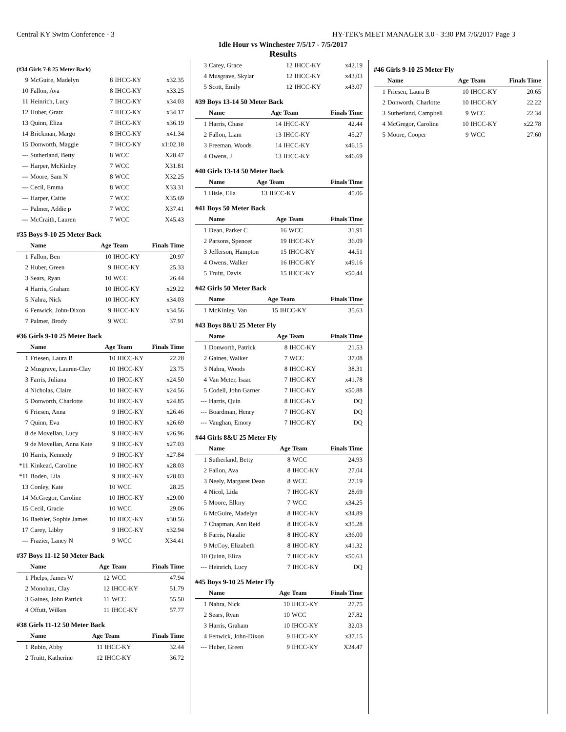Central KY Swim Conference - 3 HY-TEK's MEET MANAGER 3.0 - 3:30 PM 7/6/2017 Page 3
Idle Hour vs Winchester 7/5/17 - 7/5/2017
Results
(#34 Girls 7-8 25 Meter Back)
| 9 | McGuire, Madelyn | 8 | IHCC-KY | x32.35 |
| 10 | Fallon, Ava | 8 | IHCC-KY | x33.25 |
| 11 | Heinrich, Lucy | 7 | IHCC-KY | x34.03 |
| 12 | Huber, Gratz | 7 | IHCC-KY | x34.17 |
| 13 | Quinn, Eliza | 7 | IHCC-KY | x36.19 |
| 14 | Brickman, Margo | 8 | IHCC-KY | x41.34 |
| 15 | Donworth, Maggie | 7 | IHCC-KY | x1:02.18 |
| --- | Sutherland, Betty | 8 | WCC | X28.47 |
| --- | Harper, McKinley | 7 | WCC | X31.81 |
| --- | Moore, Sam N | 8 | WCC | X32.25 |
| --- | Cecil, Emma | 8 | WCC | X33.31 |
| --- | Harper, Caitie | 7 | WCC | X35.69 |
| --- | Palmer, Addie p | 7 | WCC | X37.41 |
| --- | McCraith, Lauren | 7 | WCC | X45.43 |
#35 Boys 9-10 25 Meter Back
| | Name | Age | Team | Finals Time |
| --- | --- | --- | --- | --- |
| 1 | Fallon, Ben | 10 | IHCC-KY | 20.97 |
| 2 | Huber, Green | 9 | IHCC-KY | 25.33 |
| 3 | Sears, Ryan | 10 | WCC | 26.44 |
| 4 | Harris, Graham | 10 | IHCC-KY | x29.22 |
| 5 | Nahra, Nick | 10 | IHCC-KY | x34.03 |
| 6 | Fenwick, John-Dixon | 9 | IHCC-KY | x34.56 |
| 7 | Palmer, Brody | 9 | WCC | 37.91 |
#36 Girls 9-10 25 Meter Back
| | Name | Age | Team | Finals Time |
| --- | --- | --- | --- | --- |
| 1 | Friesen, Laura B | 10 | IHCC-KY | 22.28 |
| 2 | Musgrave, Lauren-Clay | 10 | IHCC-KY | 23.75 |
| 3 | Farris, Juliana | 10 | IHCC-KY | x24.50 |
| 4 | Nicholas, Claire | 10 | IHCC-KY | x24.56 |
| 5 | Donworth, Charlotte | 10 | IHCC-KY | x24.85 |
| 6 | Friesen, Anna | 9 | IHCC-KY | x26.46 |
| 7 | Quinn, Eva | 10 | IHCC-KY | x26.69 |
| 8 | de Movellan, Lucy | 9 | IHCC-KY | x26.96 |
| 9 | de Movellan, Anna Kate | 9 | IHCC-KY | x27.03 |
| 10 | Harris, Kennedy | 9 | IHCC-KY | x27.84 |
| *11 | Kinkead, Caroline | 10 | IHCC-KY | x28.03 |
| *11 | Boden, Lila | 9 | IHCC-KY | x28.03 |
| 13 | Conley, Kate | 10 | WCC | 28.25 |
| 14 | McGregor, Caroline | 10 | IHCC-KY | x29.00 |
| 15 | Cecil, Gracie | 10 | WCC | 29.06 |
| 16 | Baehler, Sophie James | 10 | IHCC-KY | x30.56 |
| 17 | Carey, Libby | 9 | IHCC-KY | x32.94 |
| --- | Frazier, Laney N | 9 | WCC | X34.41 |
#37 Boys 11-12 50 Meter Back
| | Name | Age | Team | Finals Time |
| --- | --- | --- | --- | --- |
| 1 | Phelps, James W | 12 | WCC | 47.94 |
| 2 | Monohan, Clay | 12 | IHCC-KY | 51.79 |
| 3 | Gaines, John Patrick | 11 | WCC | 55.50 |
| 4 | Offutt, Wilkes | 11 | IHCC-KY | 57.77 |
#38 Girls 11-12 50 Meter Back
| | Name | Age | Team | Finals Time |
| --- | --- | --- | --- | --- |
| 1 | Rubin, Abby | 11 | IHCC-KY | 32.44 |
| 2 | Truitt, Katherine | 12 | IHCC-KY | 36.72 |
| 3 | Carey, Grace | 12 | IHCC-KY | x42.19 |
| 4 | Musgrave, Skylar | 12 | IHCC-KY | x43.03 |
| 5 | Scott, Emily | 12 | IHCC-KY | x43.07 |
#39 Boys 13-14 50 Meter Back
| | Name | Age | Team | Finals Time |
| --- | --- | --- | --- | --- |
| 1 | Harris, Chase | 14 | IHCC-KY | 42.44 |
| 2 | Fallon, Liam | 13 | IHCC-KY | 45.27 |
| 3 | Freeman, Woods | 14 | IHCC-KY | x46.15 |
| 4 | Owens, J | 13 | IHCC-KY | x46.69 |
#40 Girls 13-14 50 Meter Back
| | Name | Age | Team | Finals Time |
| --- | --- | --- | --- | --- |
| 1 | Hisle, Ella | 13 | IHCC-KY | 45.06 |
#41 Boys 50 Meter Back
| | Name | Age | Team | Finals Time |
| --- | --- | --- | --- | --- |
| 1 | Dean, Parker C | 16 | WCC | 31.91 |
| 2 | Parsons, Spencer | 19 | IHCC-KY | 36.09 |
| 3 | Jefferson, Hampton | 15 | IHCC-KY | 44.51 |
| 4 | Owens, Walker | 16 | IHCC-KY | x49.16 |
| 5 | Truitt, Davis | 15 | IHCC-KY | x50.44 |
#42 Girls 50 Meter Back
| | Name | Age | Team | Finals Time |
| --- | --- | --- | --- | --- |
| 1 | McKinley, Van | 15 | IHCC-KY | 35.63 |
#43 Boys 8&U 25 Meter Fly
| | Name | Age | Team | Finals Time |
| --- | --- | --- | --- | --- |
| 1 | Donworth, Patrick | 8 | IHCC-KY | 21.53 |
| 2 | Gaines, Walker | 7 | WCC | 37.08 |
| 3 | Nahra, Woods | 8 | IHCC-KY | 38.31 |
| 4 | Van Meter, Isaac | 7 | IHCC-KY | x41.78 |
| 5 | Codell, John Garner | 7 | IHCC-KY | x50.88 |
| --- | Harris, Quin | 8 | IHCC-KY | DQ |
| --- | Boardman, Henry | 7 | IHCC-KY | DQ |
| --- | Vaughan, Emory | 7 | IHCC-KY | DQ |
#44 Girls 8&U 25 Meter Fly
| | Name | Age | Team | Finals Time |
| --- | --- | --- | --- | --- |
| 1 | Sutherland, Betty | 8 | WCC | 24.93 |
| 2 | Fallon, Ava | 8 | IHCC-KY | 27.04 |
| 3 | Neely, Margaret Dean | 8 | WCC | 27.19 |
| 4 | Nicol, Lida | 7 | IHCC-KY | 28.69 |
| 5 | Moore, Ellory | 7 | WCC | x34.25 |
| 6 | McGuire, Madelyn | 8 | IHCC-KY | x34.89 |
| 7 | Chapman, Ann Reid | 8 | IHCC-KY | x35.28 |
| 8 | Farris, Natalie | 8 | IHCC-KY | x36.00 |
| 9 | McCoy, Elizabeth | 8 | IHCC-KY | x41.32 |
| 10 | Quinn, Eliza | 7 | IHCC-KY | x50.63 |
| --- | Heinrich, Lucy | 7 | IHCC-KY | DQ |
#45 Boys 9-10 25 Meter Fly
| | Name | Age | Team | Finals Time |
| --- | --- | --- | --- | --- |
| 1 | Nahra, Nick | 10 | IHCC-KY | 27.75 |
| 2 | Sears, Ryan | 10 | WCC | 27.82 |
| 3 | Harris, Graham | 10 | IHCC-KY | 32.03 |
| 4 | Fenwick, John-Dixon | 9 | IHCC-KY | x37.15 |
| --- | Huber, Green | 9 | IHCC-KY | X24.47 |
#46 Girls 9-10 25 Meter Fly
| | Name | Age | Team | Finals Time |
| --- | --- | --- | --- | --- |
| 1 | Friesen, Laura B | 10 | IHCC-KY | 20.65 |
| 2 | Donworth, Charlotte | 10 | IHCC-KY | 22.22 |
| 3 | Sutherland, Campbell | 9 | WCC | 22.34 |
| 4 | McGregor, Caroline | 10 | IHCC-KY | x22.78 |
| 5 | Moore, Cooper | 9 | WCC | 27.60 |